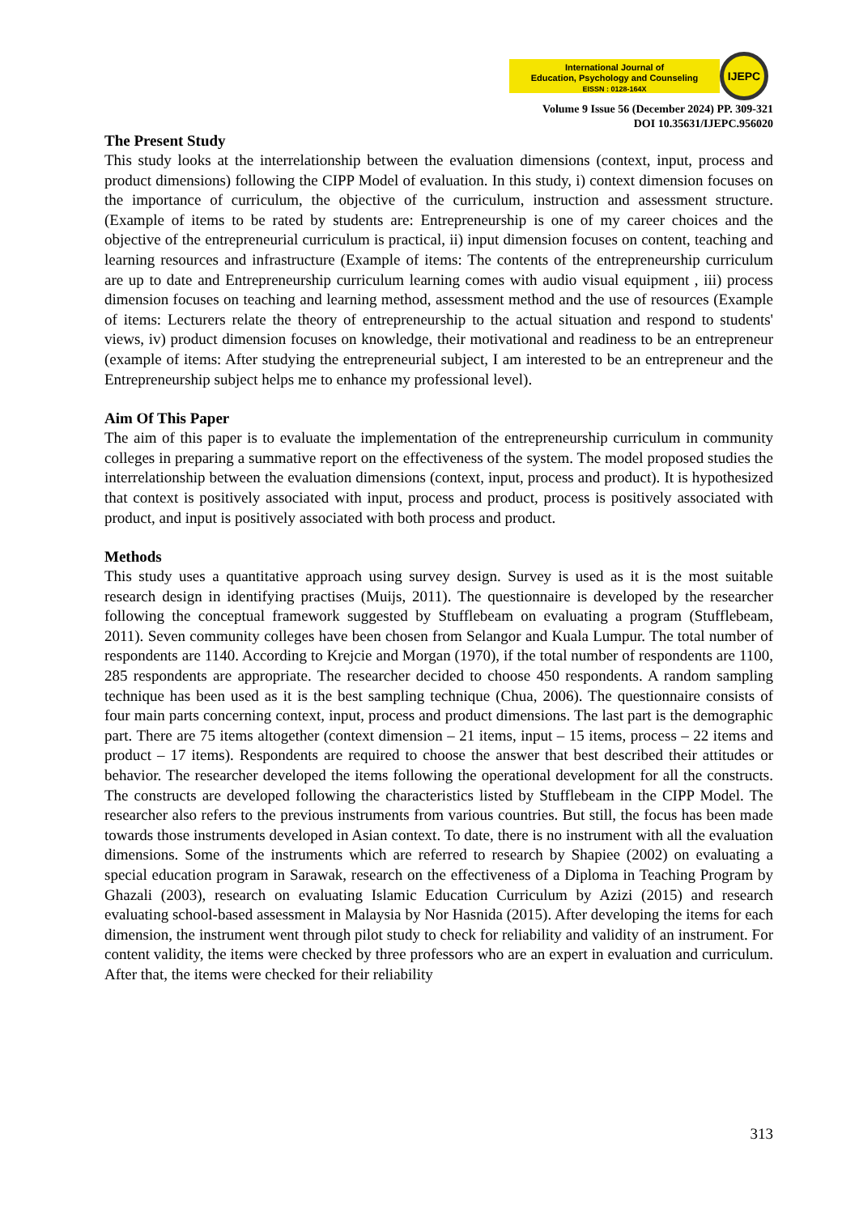International Journal of
Education, Psychology and Counseling
EISSN : 0128-164X
IJEPC
Volume 9 Issue 56 (December 2024) PP. 309-321
DOI 10.35631/IJEPC.956020
The Present Study
This study looks at the interrelationship between the evaluation dimensions (context, input, process and product dimensions) following the CIPP Model of evaluation. In this study, i) context dimension focuses on the importance of curriculum, the objective of the curriculum, instruction and assessment structure. (Example of items to be rated by students are: Entrepreneurship is one of my career choices and the objective of the entrepreneurial curriculum is practical, ii) input dimension focuses on content, teaching and learning resources and infrastructure (Example of items: The contents of the entrepreneurship curriculum are up to date and Entrepreneurship curriculum learning comes with audio visual equipment , iii) process dimension focuses on teaching and learning method, assessment method and the use of resources (Example of items: Lecturers relate the theory of entrepreneurship to the actual situation and respond to students' views, iv) product dimension focuses on knowledge, their motivational and readiness to be an entrepreneur (example of items: After studying the entrepreneurial subject, I am interested to be an entrepreneur and the Entrepreneurship subject helps me to enhance my professional level).
Aim Of This Paper
The aim of this paper is to evaluate the implementation of the entrepreneurship curriculum in community colleges in preparing a summative report on the effectiveness of the system. The model proposed studies the interrelationship between the evaluation dimensions (context, input, process and product). It is hypothesized that context is positively associated with input, process and product, process is positively associated with product, and input is positively associated with both process and product.
Methods
This study uses a quantitative approach using survey design. Survey is used as it is the most suitable research design in identifying practises (Muijs, 2011). The questionnaire is developed by the researcher following the conceptual framework suggested by Stufflebeam on evaluating a program (Stufflebeam, 2011). Seven community colleges have been chosen from Selangor and Kuala Lumpur. The total number of respondents are 1140. According to Krejcie and Morgan (1970), if the total number of respondents are 1100, 285 respondents are appropriate. The researcher decided to choose 450 respondents. A random sampling technique has been used as it is the best sampling technique (Chua, 2006). The questionnaire consists of four main parts concerning context, input, process and product dimensions. The last part is the demographic part. There are 75 items altogether (context dimension – 21 items, input – 15 items, process – 22 items and product – 17 items). Respondents are required to choose the answer that best described their attitudes or behavior. The researcher developed the items following the operational development for all the constructs. The constructs are developed following the characteristics listed by Stufflebeam in the CIPP Model. The researcher also refers to the previous instruments from various countries. But still, the focus has been made towards those instruments developed in Asian context. To date, there is no instrument with all the evaluation dimensions. Some of the instruments which are referred to research by Shapiee (2002) on evaluating a special education program in Sarawak, research on the effectiveness of a Diploma in Teaching Program by Ghazali (2003), research on evaluating Islamic Education Curriculum by Azizi (2015) and research evaluating school-based assessment in Malaysia by Nor Hasnida (2015). After developing the items for each dimension, the instrument went through pilot study to check for reliability and validity of an instrument. For content validity, the items were checked by three professors who are an expert in evaluation and curriculum. After that, the items were checked for their reliability
313